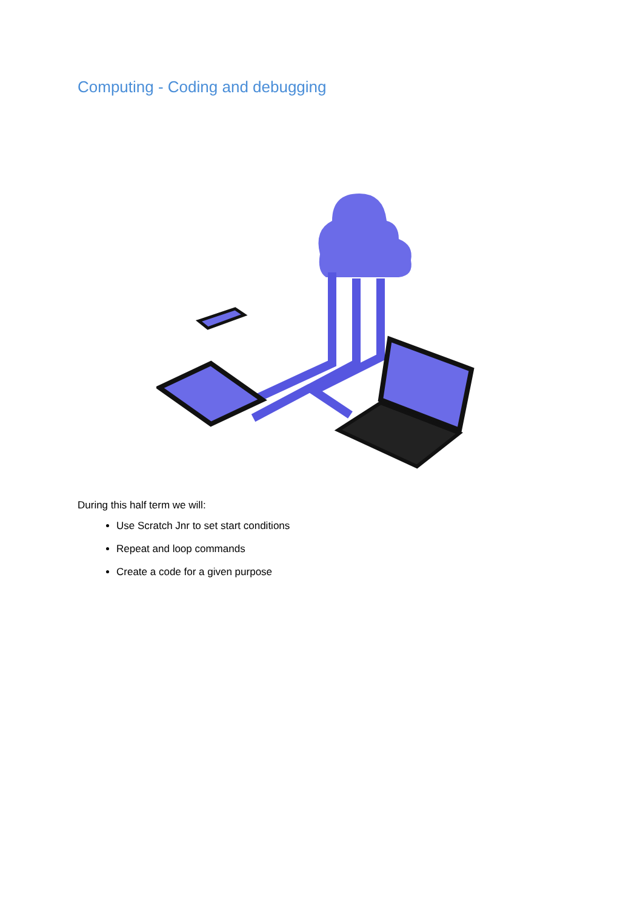Computing - Coding and debugging
During this half term we will:
Use Scratch Jnr to set start conditions
Repeat and loop commands
Create a code for a given purpose